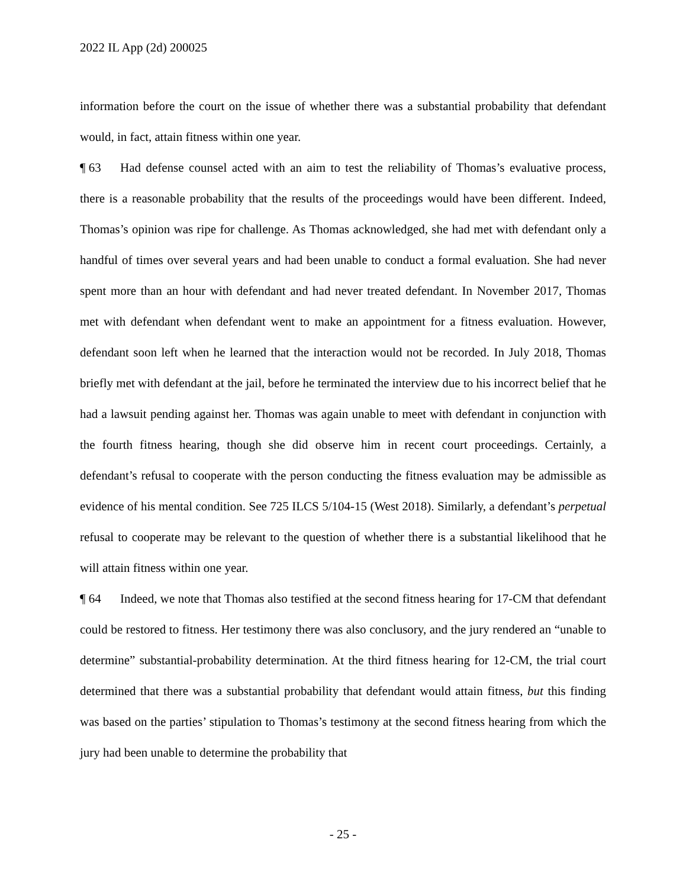2022 IL App (2d) 200025
information before the court on the issue of whether there was a substantial probability that defendant would, in fact, attain fitness within one year.
¶ 63 Had defense counsel acted with an aim to test the reliability of Thomas’s evaluative process, there is a reasonable probability that the results of the proceedings would have been different. Indeed, Thomas’s opinion was ripe for challenge. As Thomas acknowledged, she had met with defendant only a handful of times over several years and had been unable to conduct a formal evaluation. She had never spent more than an hour with defendant and had never treated defendant. In November 2017, Thomas met with defendant when defendant went to make an appointment for a fitness evaluation. However, defendant soon left when he learned that the interaction would not be recorded. In July 2018, Thomas briefly met with defendant at the jail, before he terminated the interview due to his incorrect belief that he had a lawsuit pending against her. Thomas was again unable to meet with defendant in conjunction with the fourth fitness hearing, though she did observe him in recent court proceedings. Certainly, a defendant’s refusal to cooperate with the person conducting the fitness evaluation may be admissible as evidence of his mental condition. See 725 ILCS 5/104-15 (West 2018). Similarly, a defendant’s perpetual refusal to cooperate may be relevant to the question of whether there is a substantial likelihood that he will attain fitness within one year.
¶ 64 Indeed, we note that Thomas also testified at the second fitness hearing for 17-CM that defendant could be restored to fitness. Her testimony there was also conclusory, and the jury rendered an “unable to determine” substantial-probability determination. At the third fitness hearing for 12-CM, the trial court determined that there was a substantial probability that defendant would attain fitness, but this finding was based on the parties’ stipulation to Thomas’s testimony at the second fitness hearing from which the jury had been unable to determine the probability that
- 25 -